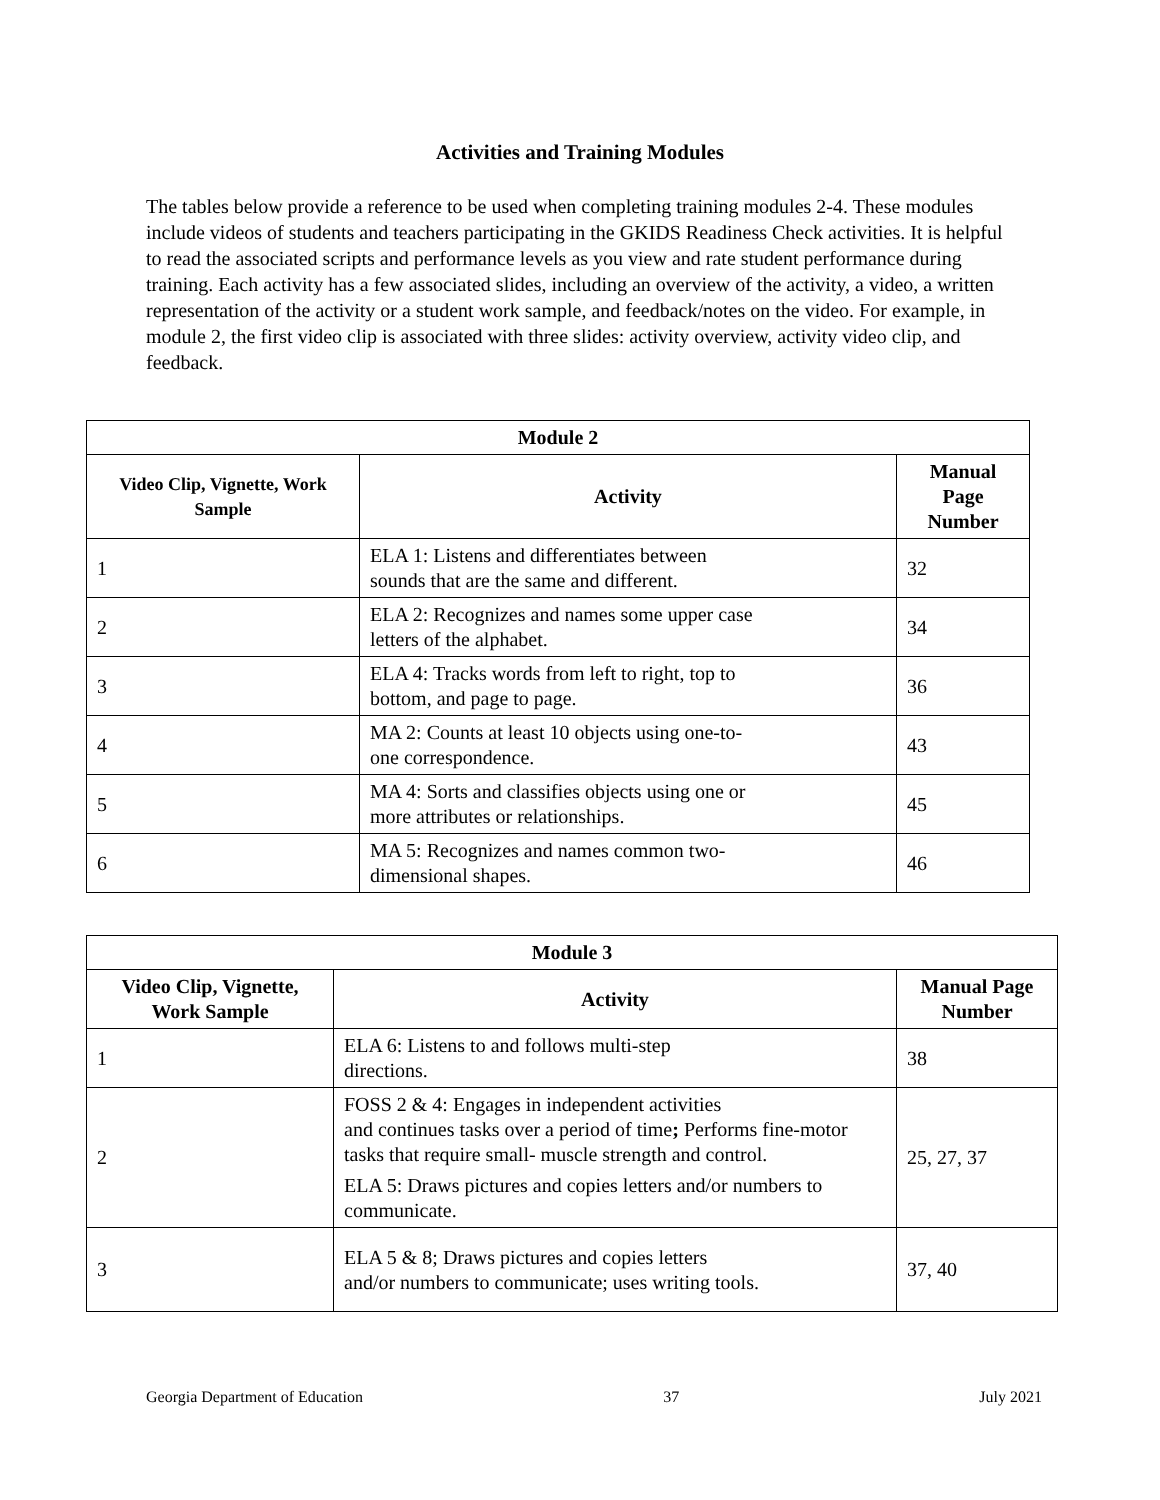Activities and Training Modules
The tables below provide a reference to be used when completing training modules 2-4. These modules include videos of students and teachers participating in the GKIDS Readiness Check activities. It is helpful to read the associated scripts and performance levels as you view and rate student performance during training. Each activity has a few associated slides, including an overview of the activity, a video, a written representation of the activity or a student work sample, and feedback/notes on the video. For example, in module 2, the first video clip is associated with three slides: activity overview, activity video clip, and feedback.
| Module 2 | | |
| --- | --- | --- |
| Video Clip, Vignette, Work Sample | Activity | Manual Page Number |
| 1 | ELA 1: Listens and differentiates between sounds that are the same and different. | 32 |
| 2 | ELA 2: Recognizes and names some upper case letters of the alphabet. | 34 |
| 3 | ELA 4: Tracks words from left to right, top to bottom, and page to page. | 36 |
| 4 | MA 2: Counts at least 10 objects using one-to- one correspondence. | 43 |
| 5 | MA 4: Sorts and classifies objects using one or more attributes or relationships. | 45 |
| 6 | MA 5: Recognizes and names common two- dimensional shapes. | 46 |
| Module 3 | | |
| --- | --- | --- |
| Video Clip, Vignette, Work Sample | Activity | Manual Page Number |
| 1 | ELA 6: Listens to and follows multi-step directions. | 38 |
| 2 | FOSS 2 & 4: Engages in independent activities and continues tasks over a period of time ; Performs fine-motor tasks that require small- muscle strength and control. ELA 5: Draws pictures and copies letters and/or numbers to communicate. | 25, 27, 37 |
| 3 | ELA 5 & 8; Draws pictures and copies letters and/or numbers to communicate; uses writing tools. | 37, 40 |
Georgia Department of Education 37 July 2021